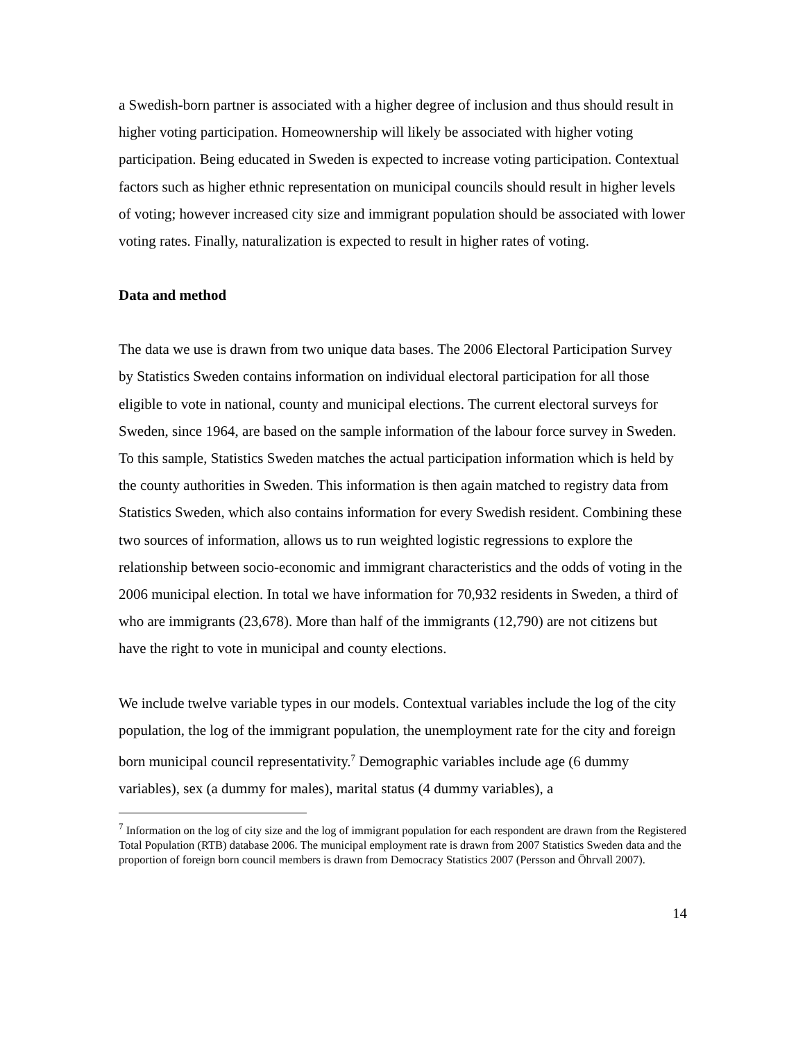a Swedish-born partner is associated with a higher degree of inclusion and thus should result in higher voting participation. Homeownership will likely be associated with higher voting participation. Being educated in Sweden is expected to increase voting participation. Contextual factors such as higher ethnic representation on municipal councils should result in higher levels of voting; however increased city size and immigrant population should be associated with lower voting rates. Finally, naturalization is expected to result in higher rates of voting.
Data and method
The data we use is drawn from two unique data bases. The 2006 Electoral Participation Survey by Statistics Sweden contains information on individual electoral participation for all those eligible to vote in national, county and municipal elections. The current electoral surveys for Sweden, since 1964, are based on the sample information of the labour force survey in Sweden. To this sample, Statistics Sweden matches the actual participation information which is held by the county authorities in Sweden. This information is then again matched to registry data from Statistics Sweden, which also contains information for every Swedish resident. Combining these two sources of information, allows us to run weighted logistic regressions to explore the relationship between socio-economic and immigrant characteristics and the odds of voting in the 2006 municipal election. In total we have information for 70,932 residents in Sweden, a third of who are immigrants (23,678). More than half of the immigrants (12,790) are not citizens but have the right to vote in municipal and county elections.
We include twelve variable types in our models. Contextual variables include the log of the city population, the log of the immigrant population, the unemployment rate for the city and foreign born municipal council representativity.<sup>7</sup> Demographic variables include age (6 dummy variables), sex (a dummy for males), marital status (4 dummy variables), a
<sup>7</sup> Information on the log of city size and the log of immigrant population for each respondent are drawn from the Registered Total Population (RTB) database 2006. The municipal employment rate is drawn from 2007 Statistics Sweden data and the proportion of foreign born council members is drawn from Democracy Statistics 2007 (Persson and Öhrvall 2007).
14